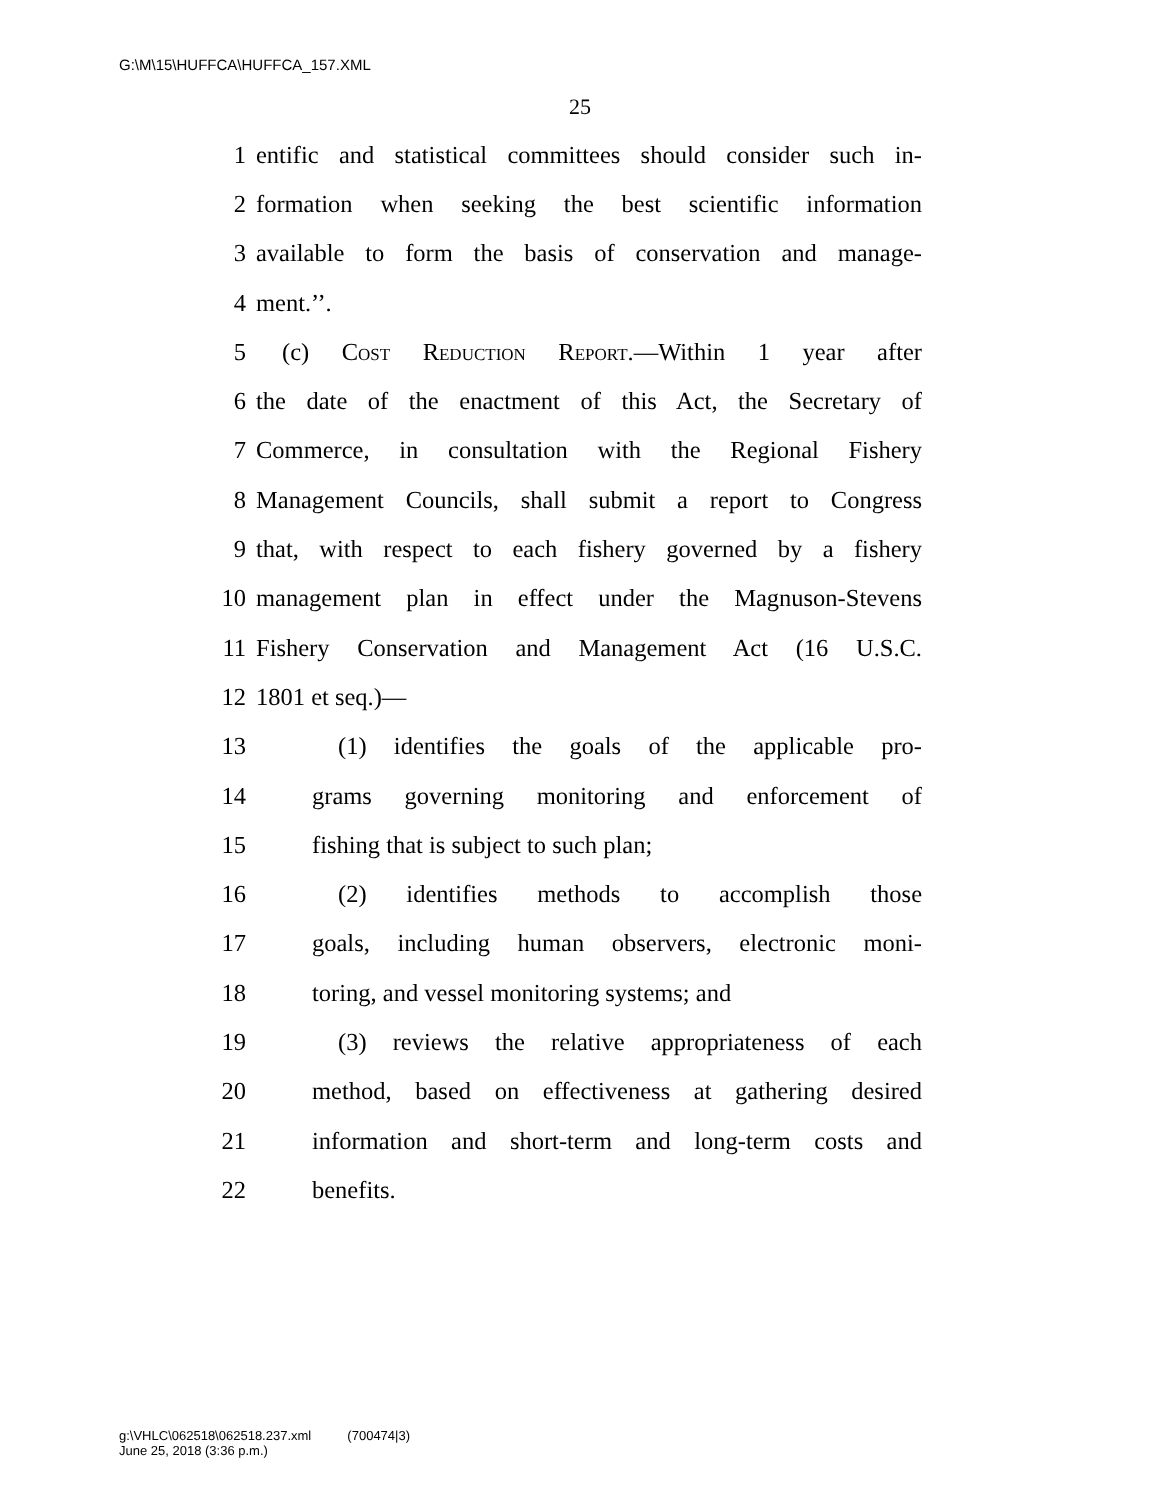G:\M\15\HUFFCA\HUFFCA_157.XML
25
1 entific and statistical committees should consider such in-
2 formation when seeking the best scientific information
3 available to form the basis of conservation and manage-
4 ment.’’.
5 (c) Cost Reduction Report.—Within 1 year after
6 the date of the enactment of this Act, the Secretary of
7 Commerce, in consultation with the Regional Fishery
8 Management Councils, shall submit a report to Congress
9 that, with respect to each fishery governed by a fishery
10 management plan in effect under the Magnuson-Stevens
11 Fishery Conservation and Management Act (16 U.S.C.
12 1801 et seq.)—
13 (1) identifies the goals of the applicable pro-
14 grams governing monitoring and enforcement of
15 fishing that is subject to such plan;
16 (2) identifies methods to accomplish those
17 goals, including human observers, electronic moni-
18 toring, and vessel monitoring systems; and
19 (3) reviews the relative appropriateness of each
20 method, based on effectiveness at gathering desired
21 information and short-term and long-term costs and
22 benefits.
g:\VHLC\062518\062518.237.xml (700474|3)
June 25, 2018 (3:36 p.m.)